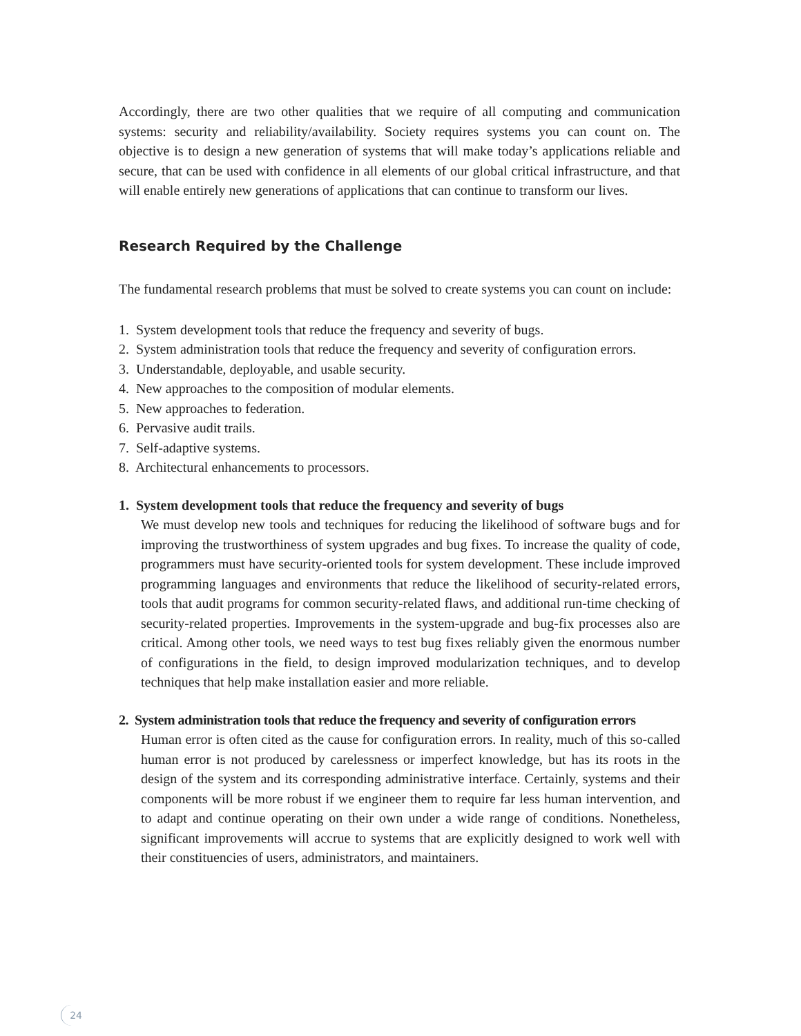Accordingly, there are two other qualities that we require of all computing and communication systems: security and reliability/availability. Society requires systems you can count on. The objective is to design a new generation of systems that will make today’s applications reliable and secure, that can be used with confidence in all elements of our global critical infrastructure, and that will enable entirely new generations of applications that can continue to transform our lives.
Research Required by the Challenge
The fundamental research problems that must be solved to create systems you can count on include:
1. System development tools that reduce the frequency and severity of bugs.
2. System administration tools that reduce the frequency and severity of configuration errors.
3. Understandable, deployable, and usable security.
4. New approaches to the composition of modular elements.
5. New approaches to federation.
6. Pervasive audit trails.
7. Self-adaptive systems.
8. Architectural enhancements to processors.
1. System development tools that reduce the frequency and severity of bugs
We must develop new tools and techniques for reducing the likelihood of software bugs and for improving the trustworthiness of system upgrades and bug fixes. To increase the quality of code, programmers must have security-oriented tools for system development. These include improved programming languages and environments that reduce the likelihood of security-related errors, tools that audit programs for common security-related flaws, and additional run-time checking of security-related properties. Improvements in the system-upgrade and bug-fix processes also are critical. Among other tools, we need ways to test bug fixes reliably given the enormous number of configurations in the field, to design improved modularization techniques, and to develop techniques that help make installation easier and more reliable.
2. System administration tools that reduce the frequency and severity of configuration errors
Human error is often cited as the cause for configuration errors. In reality, much of this so-called human error is not produced by carelessness or imperfect knowledge, but has its roots in the design of the system and its corresponding administrative interface. Certainly, systems and their components will be more robust if we engineer them to require far less human intervention, and to adapt and continue operating on their own under a wide range of conditions. Nonetheless, significant improvements will accrue to systems that are explicitly designed to work well with their constituencies of users, administrators, and maintainers.
24